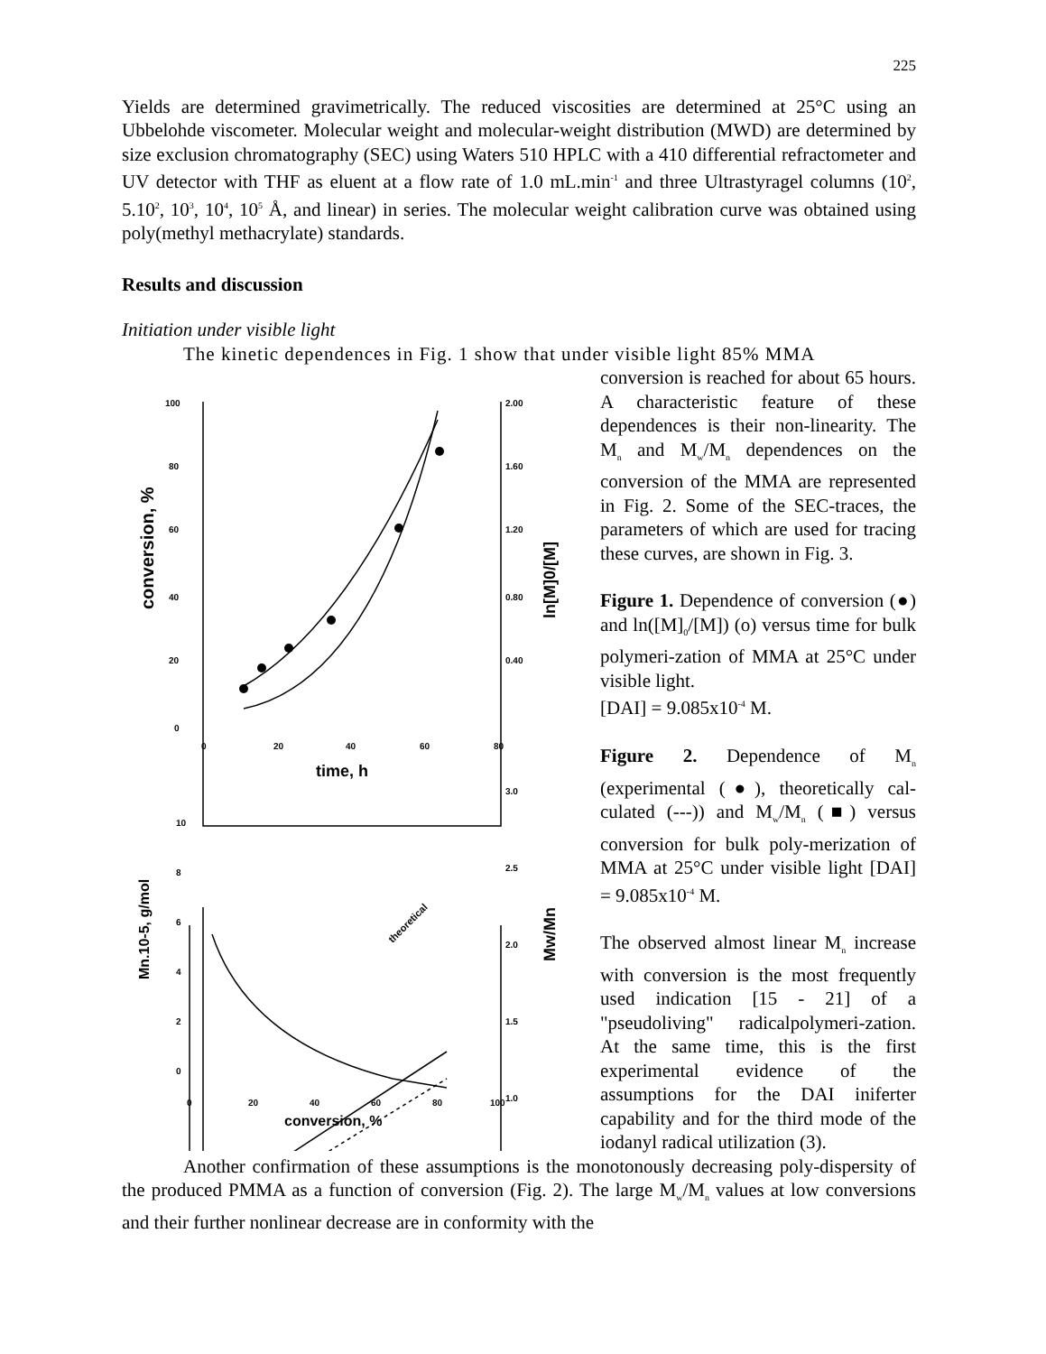225
Yields are determined gravimetrically. The reduced viscosities are determined at 25°C using an Ubbelohde viscometer. Molecular weight and molecular-weight distribution (MWD) are determined by size exclusion chromatography (SEC) using Waters 510 HPLC with a 410 differential refractometer and UV detector with THF as eluent at a flow rate of 1.0 mL.min<sup>-1</sup> and three Ultrastyragel columns (10<sup>2</sup>, 5.10<sup>2</sup>, 10<sup>3</sup>, 10<sup>4</sup>, 10<sup>5</sup> Å, and linear) in series. The molecular weight calibration curve was obtained using poly(methyl methacrylate) standards.
Results and discussion
Initiation under visible light
The kinetic dependences in Fig. 1 show that under visible light 85% MMA
100
80
60
40
20
0
2.00
1.60
1.20
0.80
0.40
0
20
40
60
80
time, h
conversion, %
ln[M]0/[M]
10
8
6
4
2
0
3.0
2.5
2.0
1.5
1.0
0
20
40
60
80
100
conversion, %
theoretical
Mn.10-5, g/mol
Mw/Mn
conversion is reached for about 65 hours. A characteristic feature of these dependences is their non-linearity. The M<sub>n</sub> and M<sub>w</sub>/M<sub>n</sub> dependences on the conversion of the MMA are represented in Fig. 2. Some of the SEC-traces, the parameters of which are used for tracing these curves, are shown in Fig. 3.
Figure 1. Dependence of conversion (●) and ln([M]<sub>0</sub>/[M]) (o) versus time for bulk polymeri-zation of MMA at 25°C under visible light.
[DAI] = 9.085x10<sup>-4</sup> M.
Figure 2. Dependence of M<sub>n</sub> (experimental (●), theoretically cal-culated (---)) and M<sub>w</sub>/M<sub>n</sub> (■) versus conversion for bulk poly-merization of MMA at 25°C under visible light [DAI] = 9.085x10<sup>-4</sup> M.
The observed almost linear M<sub>n</sub> increase with conversion is the most frequently used indication [15 - 21] of a "pseudoliving" radicalpolymeri-zation. At the same time, this is the first experimental evidence of the assumptions for the DAI iniferter capability and for the third mode of the iodanyl radical utilization (3).
Another confirmation of these assumptions is the monotonously decreasing poly-dispersity of the produced PMMA as a function of conversion (Fig. 2). The large M<sub>w</sub>/M<sub>n</sub> values at low conversions and their further nonlinear decrease are in conformity with the